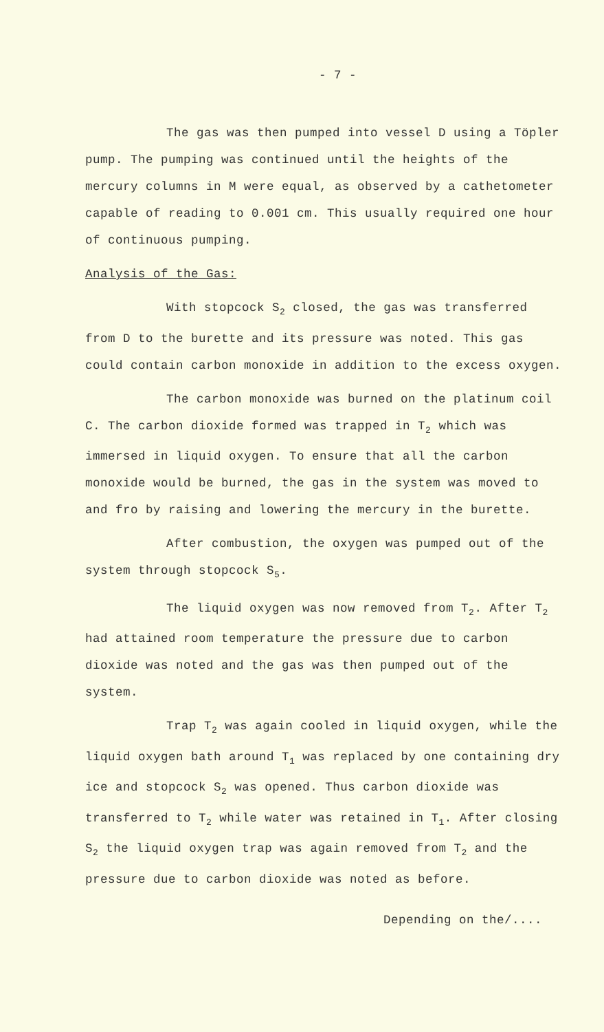- 7 -
The gas was then pumped into vessel D using a Töpler pump. The pumping was continued until the heights of the mercury columns in M were equal, as observed by a cathetometer capable of reading to 0.001 cm. This usually required one hour of continuous pumping.
Analysis of the Gas:
With stopcock S<sub>2</sub> closed, the gas was transferred from D to the burette and its pressure was noted. This gas could contain carbon monoxide in addition to the excess oxygen.
The carbon monoxide was burned on the platinum coil C. The carbon dioxide formed was trapped in T<sub>2</sub> which was immersed in liquid oxygen. To ensure that all the carbon monoxide would be burned, the gas in the system was moved to and fro by raising and lowering the mercury in the burette.
After combustion, the oxygen was pumped out of the system through stopcock S<sub>5</sub>.
The liquid oxygen was now removed from T<sub>2</sub>. After T<sub>2</sub> had attained room temperature the pressure due to carbon dioxide was noted and the gas was then pumped out of the system.
Trap T<sub>2</sub> was again cooled in liquid oxygen, while the liquid oxygen bath around T<sub>1</sub> was replaced by one containing dry ice and stopcock S<sub>2</sub> was opened. Thus carbon dioxide was transferred to T<sub>2</sub> while water was retained in T<sub>1</sub>. After closing S<sub>2</sub> the liquid oxygen trap was again removed from T<sub>2</sub> and the pressure due to carbon dioxide was noted as before.
Depending on the/....